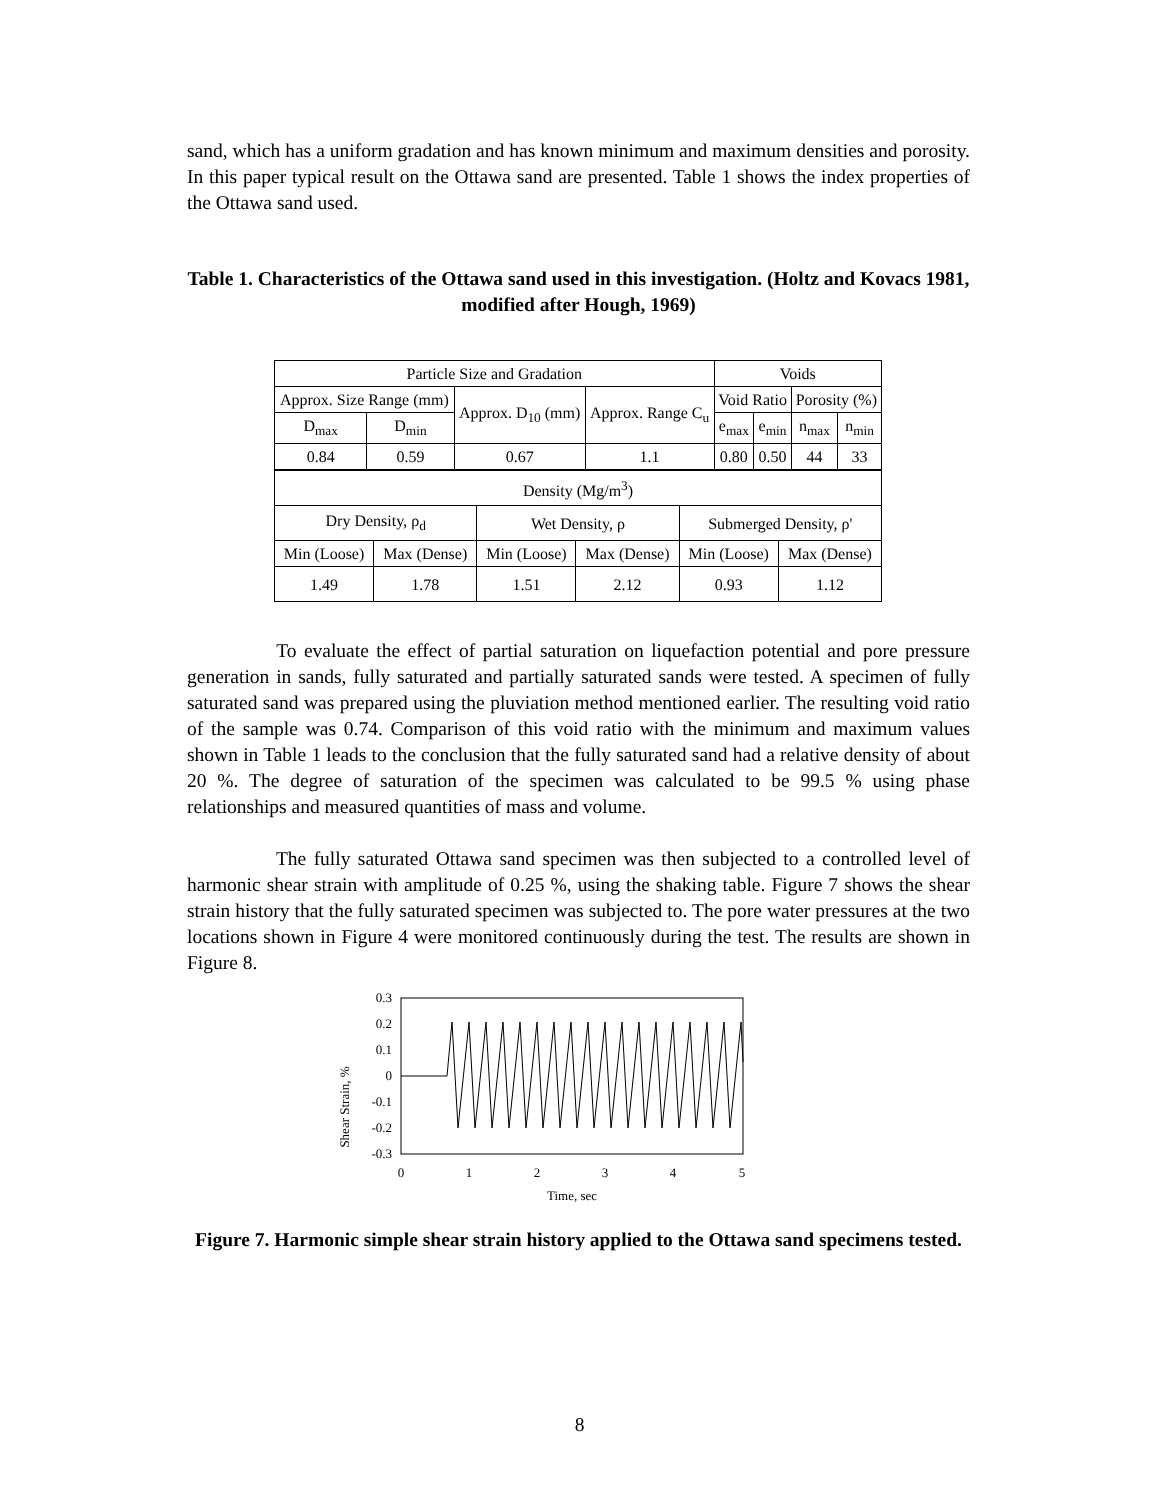sand, which has a uniform gradation and has known minimum and maximum densities and porosity. In this paper typical result on the Ottawa sand are presented. Table 1 shows the index properties of the Ottawa sand used.
Table 1. Characteristics of the Ottawa sand used in this investigation. (Holtz and Kovacs 1981, modified after Hough, 1969)
| Particle Size and Gradation | | | | Voids | | | |
| Approx. Size Range (mm) | | Approx. D<sub>10</sub> (mm) | Approx. Range C<sub>u</sub> | Void Ratio | | Porosity (%) | |
| D<sub>max</sub> | D<sub>min</sub> | | | e<sub>max</sub> | e<sub>min</sub> | n<sub>max</sub> | n<sub>min</sub> |
| 0.84 | 0.59 | 0.67 | 1.1 | 0.80 | 0.50 | 44 | 33 |
| Density (Mg/m<sup>3</sup>) | | | | | |
| Dry Density, ρ<sub>d</sub> | | Wet Density, ρ | | Submerged Density, ρ' | |
| Min (Loose) | Max (Dense) | Min (Loose) | Max (Dense) | Min (Loose) | Max (Dense) |
| 1.49 | 1.78 | 1.51 | 2.12 | 0.93 | 1.12 |
To evaluate the effect of partial saturation on liquefaction potential and pore pressure generation in sands, fully saturated and partially saturated sands were tested. A specimen of fully saturated sand was prepared using the pluviation method mentioned earlier. The resulting void ratio of the sample was 0.74. Comparison of this void ratio with the minimum and maximum values shown in Table 1 leads to the conclusion that the fully saturated sand had a relative density of about 20 %. The degree of saturation of the specimen was calculated to be 99.5 % using phase relationships and measured quantities of mass and volume.
The fully saturated Ottawa sand specimen was then subjected to a controlled level of harmonic shear strain with amplitude of 0.25 %, using the shaking table. Figure 7 shows the shear strain history that the fully saturated specimen was subjected to. The pore water pressures at the two locations shown in Figure 4 were monitored continuously during the test. The results are shown in Figure 8.
Shear Strain, %
0.3
0.2
0.1
0
-0.1
-0.2
-0.3
0
1
2
3
4
5
Time, sec
Figure 7. Harmonic simple shear strain history applied to the Ottawa sand specimens tested.
8